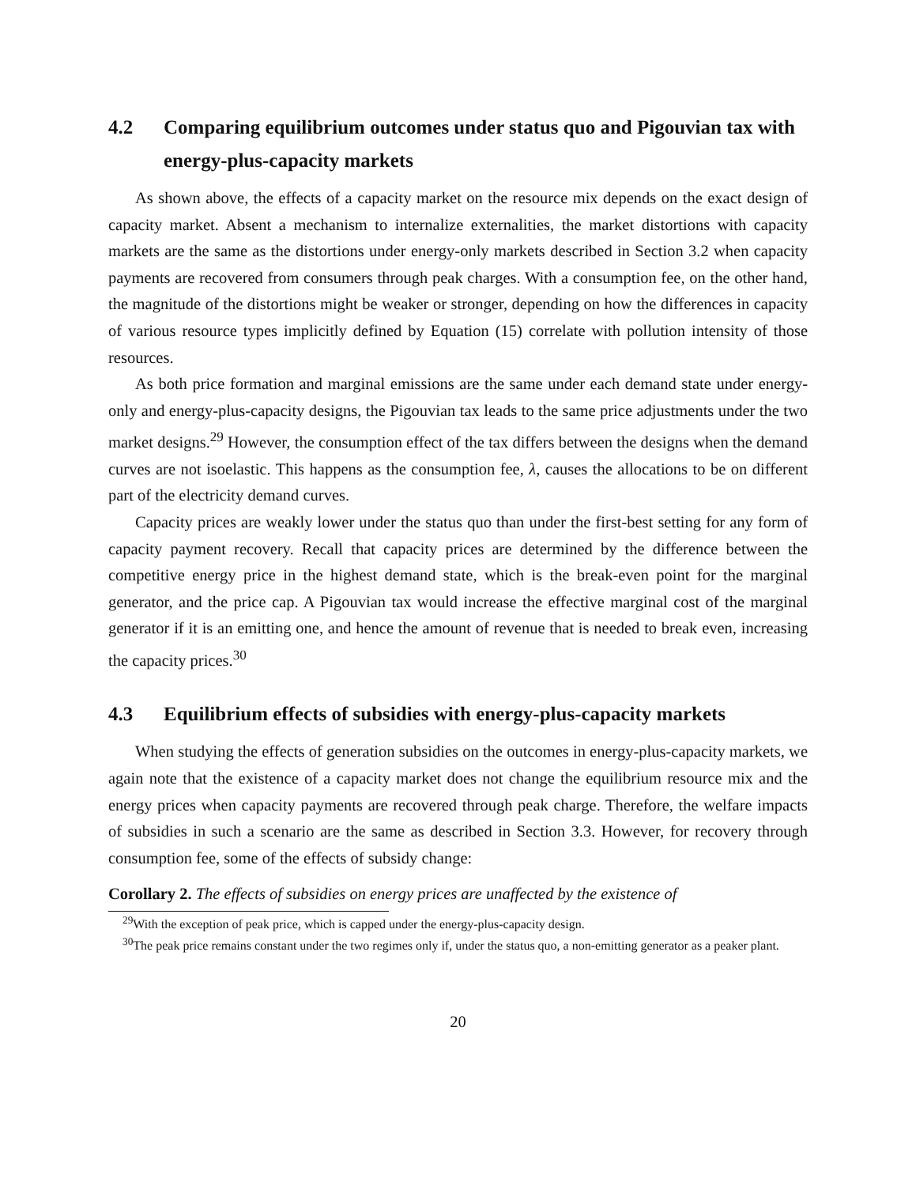4.2 Comparing equilibrium outcomes under status quo and Pigouvian tax with energy-plus-capacity markets
As shown above, the effects of a capacity market on the resource mix depends on the exact design of capacity market. Absent a mechanism to internalize externalities, the market distortions with capacity markets are the same as the distortions under energy-only markets described in Section 3.2 when capacity payments are recovered from consumers through peak charges. With a consumption fee, on the other hand, the magnitude of the distortions might be weaker or stronger, depending on how the differences in capacity of various resource types implicitly defined by Equation (15) correlate with pollution intensity of those resources.
As both price formation and marginal emissions are the same under each demand state under energy-only and energy-plus-capacity designs, the Pigouvian tax leads to the same price adjustments under the two market designs.<sup>29</sup> However, the consumption effect of the tax differs between the designs when the demand curves are not isoelastic. This happens as the consumption fee, λ, causes the allocations to be on different part of the electricity demand curves.
Capacity prices are weakly lower under the status quo than under the first-best setting for any form of capacity payment recovery. Recall that capacity prices are determined by the difference between the competitive energy price in the highest demand state, which is the break-even point for the marginal generator, and the price cap. A Pigouvian tax would increase the effective marginal cost of the marginal generator if it is an emitting one, and hence the amount of revenue that is needed to break even, increasing the capacity prices.<sup>30</sup>
4.3 Equilibrium effects of subsidies with energy-plus-capacity markets
When studying the effects of generation subsidies on the outcomes in energy-plus-capacity markets, we again note that the existence of a capacity market does not change the equilibrium resource mix and the energy prices when capacity payments are recovered through peak charge. Therefore, the welfare impacts of subsidies in such a scenario are the same as described in Section 3.3. However, for recovery through consumption fee, some of the effects of subsidy change:
Corollary 2. The effects of subsidies on energy prices are unaffected by the existence of
<sup>29</sup> With the exception of peak price, which is capped under the energy-plus-capacity design.
<sup>30</sup> The peak price remains constant under the two regimes only if, under the status quo, a non-emitting generator as a peaker plant.
20